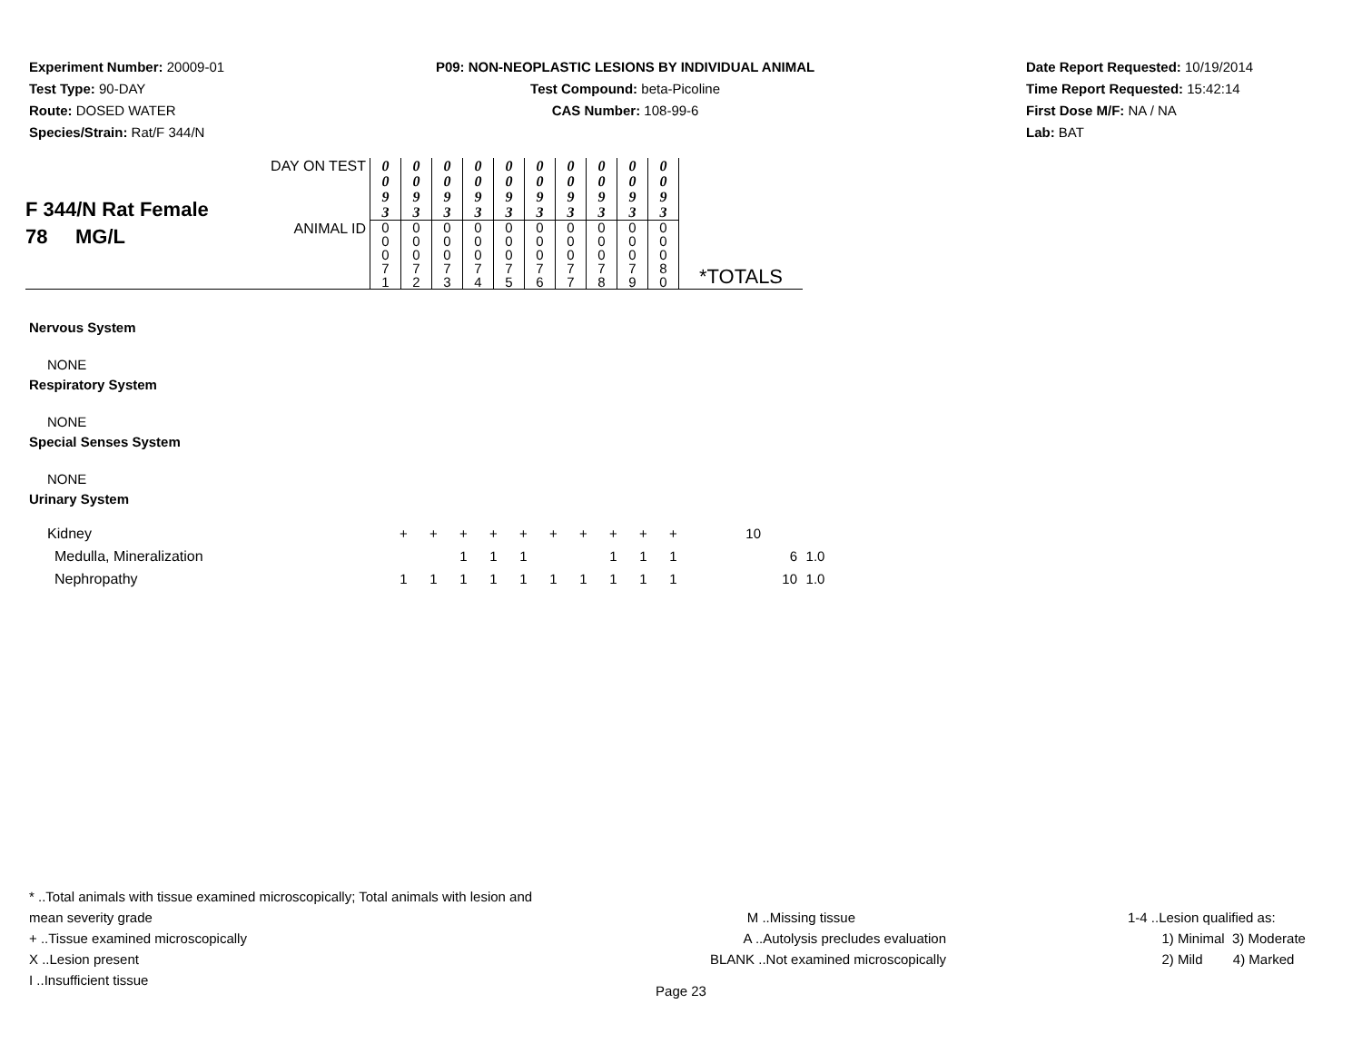Experiment Number: 20009-01
Test Type: 90-DAY
Route: DOSED WATER
Species/Strain: Rat/F 344/N
P09: NON-NEOPLASTIC LESIONS BY INDIVIDUAL ANIMAL
Test Compound: beta-Picoline
CAS Number: 108-99-6
Date Report Requested: 10/19/2014
Time Report Requested: 15:42:14
First Dose M/F: NA / NA
Lab: BAT
| F 344/N Rat Female 78 MG/L | DAY ON TEST | 0 0 9 3 | 0 0 9 3 | 0 0 9 3 | 0 0 9 3 | 0 0 9 3 | 0 0 9 3 | 0 0 9 3 | 0 0 9 3 | 0 0 9 3 | 0 0 9 3 | |
| | ANIMAL ID | 0 0 0 7 1 | 0 0 0 7 2 | 0 0 0 7 3 | 0 0 0 7 4 | 0 0 0 7 5 | 0 0 0 7 6 | 0 0 0 7 7 | 0 0 0 7 8 | 0 0 0 7 9 | 0 0 0 8 0 | *TOTALS |
Nervous System
NONE
Respiratory System
NONE
Special Senses System
NONE
Urinary System
| Kidney | + | + | + | + | + | + | + | + | + | + | 10 | | |
| Medulla, Mineralization | | | 1 | 1 | 1 | | | 1 | 1 | 1 | | 6 | 1.0 |
| Nephropathy | 1 | 1 | 1 | 1 | 1 | 1 | 1 | 1 | 1 | 1 | | 10 | 1.0 |
* ..Total animals with tissue examined microscopically; Total animals with lesion and mean severity grade
+ ..Tissue examined microscopically
X ..Lesion present
I ..Insufficient tissue
M ..Missing tissue
A ..Autolysis precludes evaluation
BLANK ..Not examined microscopically
1-4 ..Lesion qualified as:
1) Minimal 3) Moderate
2) Mild 4) Marked
Page 23